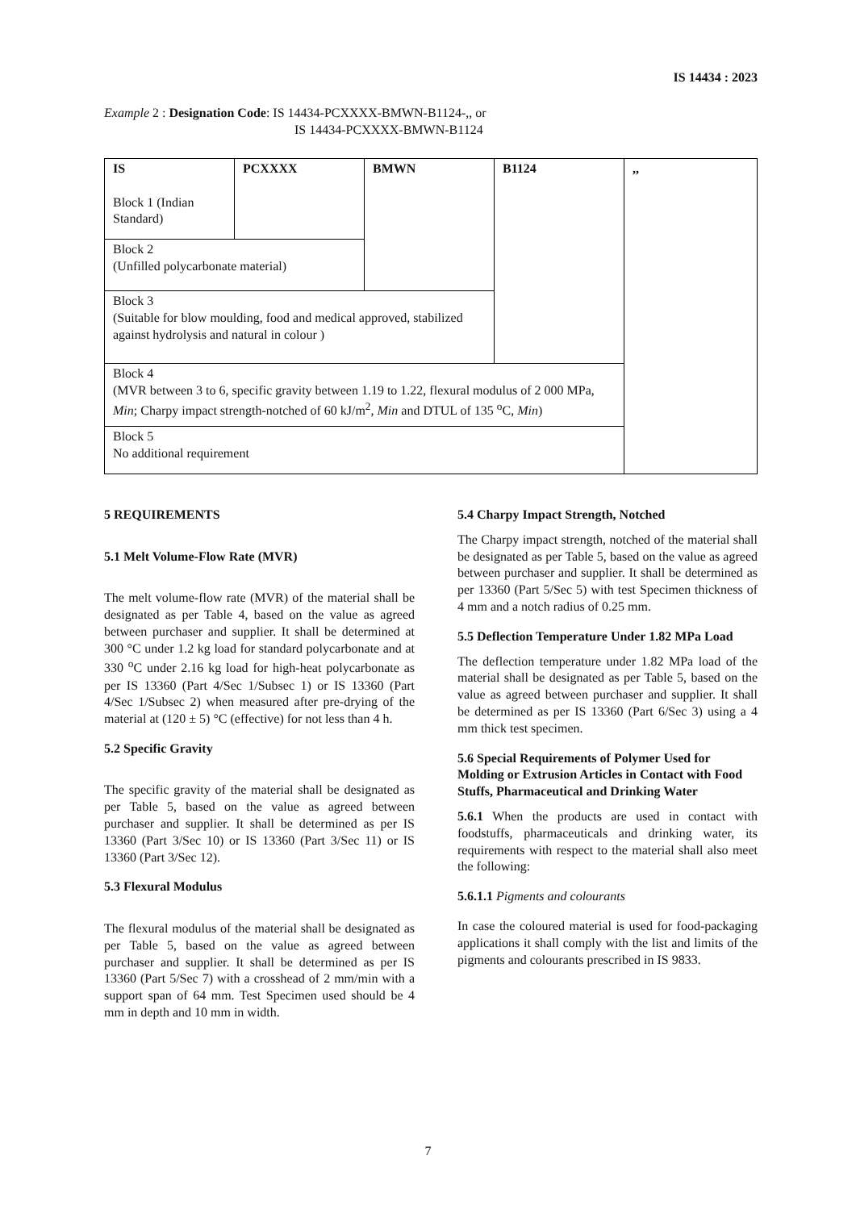IS 14434 : 2023
Example 2 : Designation Code: IS 14434-PCXXXX-BMWN-B1124-,, or
IS 14434-PCXXXX-BMWN-B1124
| IS Block 1 (Indian Standard) | PCXXXX | BMWN | B1124 | ,, |
| Block 2 (Unfilled polycarbonate material) | | | | |
| Block 3 (Suitable for blow moulding, food and medical approved, stabilized against hydrolysis and natural in colour ) | | | | |
| Block 4 (MVR between 3 to 6, specific gravity between 1.19 to 1.22, flexural modulus of 2 000 MPa, Min ; Charpy impact strength-notched of 60 kJ/m<sup>2</sup>, Min and DTUL of 135 <sup>o</sup>C, Min ) | | | | |
| Block 5 No additional requirement | | | | |
5 REQUIREMENTS
5.1 Melt Volume-Flow Rate (MVR)
The melt volume-flow rate (MVR) of the material shall be designated as per Table 4, based on the value as agreed between purchaser and supplier. It shall be determined at 300 °C under 1.2 kg load for standard polycarbonate and at 330 <sup>o</sup>C under 2.16 kg load for high-heat polycarbonate as per IS 13360 (Part 4/Sec 1/Subsec 1) or IS 13360 (Part 4/Sec 1/Subsec 2) when measured after pre-drying of the material at (120 ± 5) °C (effective) for not less than 4 h.
5.2 Specific Gravity
The specific gravity of the material shall be designated as per Table 5, based on the value as agreed between purchaser and supplier. It shall be determined as per IS 13360 (Part 3/Sec 10) or IS 13360 (Part 3/Sec 11) or IS 13360 (Part 3/Sec 12).
5.3 Flexural Modulus
The flexural modulus of the material shall be designated as per Table 5, based on the value as agreed between purchaser and supplier. It shall be determined as per IS 13360 (Part 5/Sec 7) with a crosshead of 2 mm/min with a support span of 64 mm. Test Specimen used should be 4 mm in depth and 10 mm in width.
5.4 Charpy Impact Strength, Notched
The Charpy impact strength, notched of the material shall be designated as per Table 5, based on the value as agreed between purchaser and supplier. It shall be determined as per 13360 (Part 5/Sec 5) with test Specimen thickness of 4 mm and a notch radius of 0.25 mm.
5.5 Deflection Temperature Under 1.82 MPa Load
The deflection temperature under 1.82 MPa load of the material shall be designated as per Table 5, based on the value as agreed between purchaser and supplier. It shall be determined as per IS 13360 (Part 6/Sec 3) using a 4 mm thick test specimen.
5.6 Special Requirements of Polymer Used for Molding or Extrusion Articles in Contact with Food Stuffs, Pharmaceutical and Drinking Water
5.6.1 When the products are used in contact with foodstuffs, pharmaceuticals and drinking water, its requirements with respect to the material shall also meet the following:
5.6.1.1 Pigments and colourants
In case the coloured material is used for food-packaging applications it shall comply with the list and limits of the pigments and colourants prescribed in IS 9833.
7